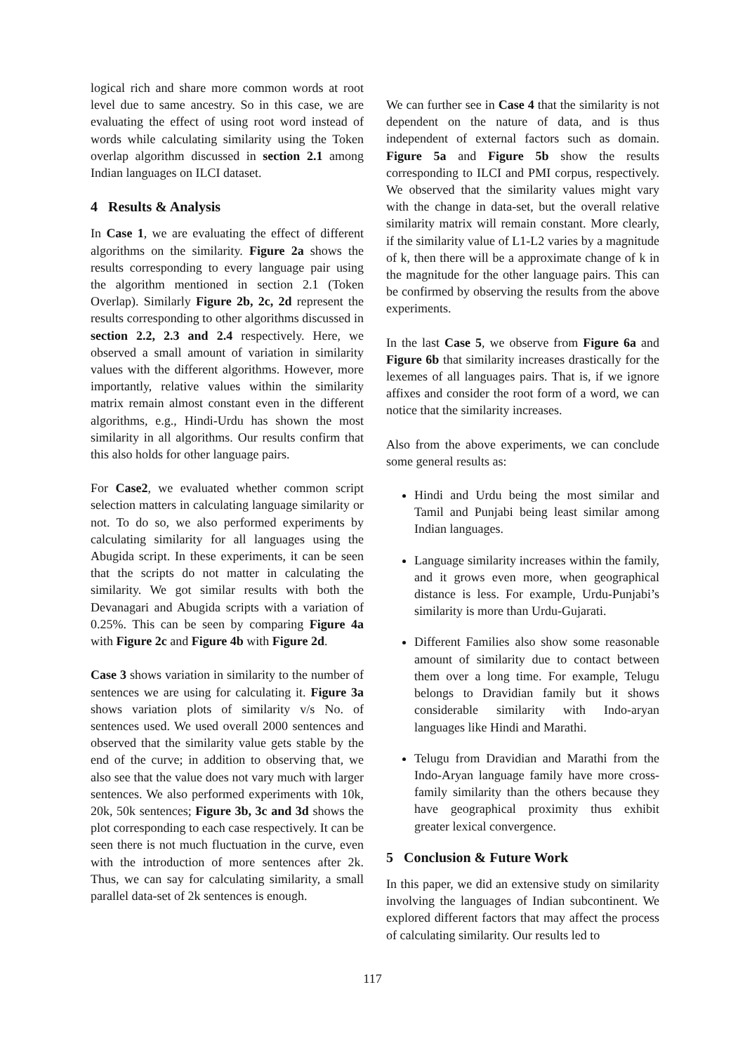logical rich and share more common words at root level due to same ancestry. So in this case, we are evaluating the effect of using root word instead of words while calculating similarity using the Token overlap algorithm discussed in section 2.1 among Indian languages on ILCI dataset.
4 Results & Analysis
In Case 1, we are evaluating the effect of different algorithms on the similarity. Figure 2a shows the results corresponding to every language pair using the algorithm mentioned in section 2.1 (Token Overlap). Similarly Figure 2b, 2c, 2d represent the results corresponding to other algorithms discussed in section 2.2, 2.3 and 2.4 respectively. Here, we observed a small amount of variation in similarity values with the different algorithms. However, more importantly, relative values within the similarity matrix remain almost constant even in the different algorithms, e.g., Hindi-Urdu has shown the most similarity in all algorithms. Our results confirm that this also holds for other language pairs.
For Case2, we evaluated whether common script selection matters in calculating language similarity or not. To do so, we also performed experiments by calculating similarity for all languages using the Abugida script. In these experiments, it can be seen that the scripts do not matter in calculating the similarity. We got similar results with both the Devanagari and Abugida scripts with a variation of 0.25%. This can be seen by comparing Figure 4a with Figure 2c and Figure 4b with Figure 2d.
Case 3 shows variation in similarity to the number of sentences we are using for calculating it. Figure 3a shows variation plots of similarity v/s No. of sentences used. We used overall 2000 sentences and observed that the similarity value gets stable by the end of the curve; in addition to observing that, we also see that the value does not vary much with larger sentences. We also performed experiments with 10k, 20k, 50k sentences; Figure 3b, 3c and 3d shows the plot corresponding to each case respectively. It can be seen there is not much fluctuation in the curve, even with the introduction of more sentences after 2k. Thus, we can say for calculating similarity, a small parallel data-set of 2k sentences is enough.
We can further see in Case 4 that the similarity is not dependent on the nature of data, and is thus independent of external factors such as domain. Figure 5a and Figure 5b show the results corresponding to ILCI and PMI corpus, respectively. We observed that the similarity values might vary with the change in data-set, but the overall relative similarity matrix will remain constant. More clearly, if the similarity value of L1-L2 varies by a magnitude of k, then there will be a approximate change of k in the magnitude for the other language pairs. This can be confirmed by observing the results from the above experiments.
In the last Case 5, we observe from Figure 6a and Figure 6b that similarity increases drastically for the lexemes of all languages pairs. That is, if we ignore affixes and consider the root form of a word, we can notice that the similarity increases.
Also from the above experiments, we can conclude some general results as:
Hindi and Urdu being the most similar and Tamil and Punjabi being least similar among Indian languages.
Language similarity increases within the family, and it grows even more, when geographical distance is less. For example, Urdu-Punjabi’s similarity is more than Urdu-Gujarati.
Different Families also show some reasonable amount of similarity due to contact between them over a long time. For example, Telugu belongs to Dravidian family but it shows considerable similarity with Indo-aryan languages like Hindi and Marathi.
Telugu from Dravidian and Marathi from the Indo-Aryan language family have more cross-family similarity than the others because they have geographical proximity thus exhibit greater lexical convergence.
5 Conclusion & Future Work
In this paper, we did an extensive study on similarity involving the languages of Indian subcontinent. We explored different factors that may affect the process of calculating similarity. Our results led to
117